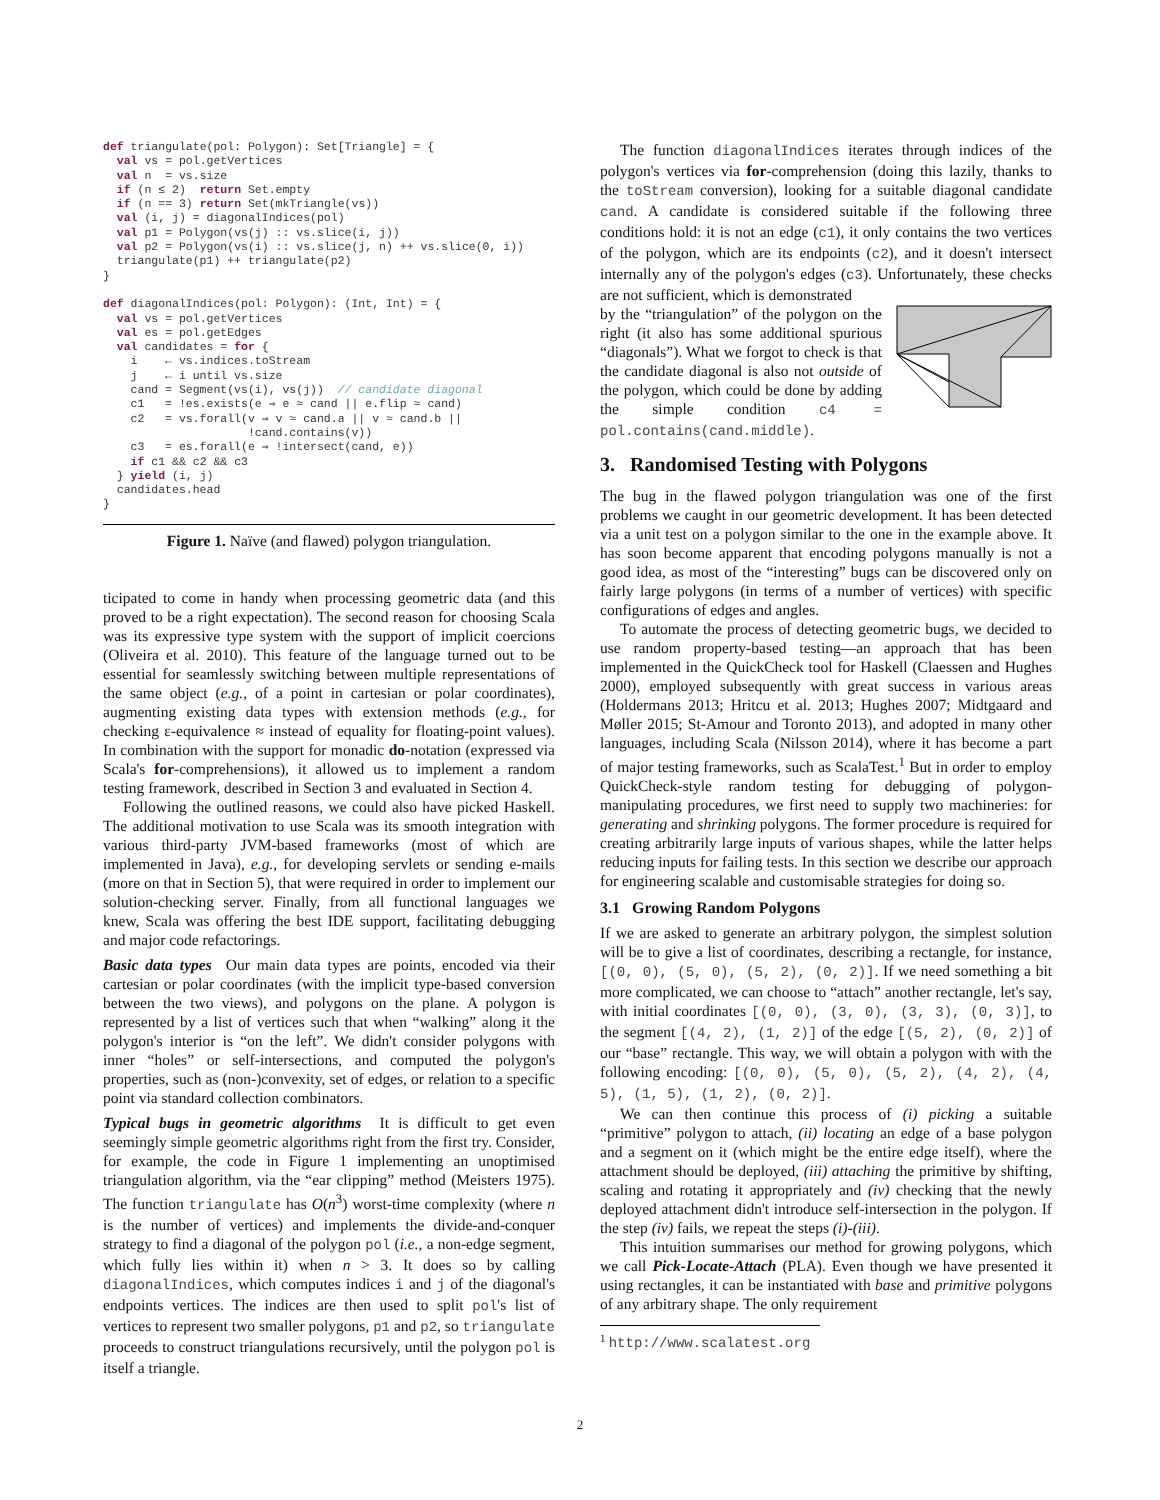def triangulate(pol: Polygon): Set[Triangle] = {
  val vs = pol.getVertices
  val n  = vs.size
  if (n ≤ 2)  return Set.empty
  if (n == 3) return Set(mkTriangle(vs))
  val (i, j) = diagonalIndices(pol)
  val p1 = Polygon(vs(j) :: vs.slice(i, j))
  val p2 = Polygon(vs(i) :: vs.slice(j, n) ++ vs.slice(0, i))
  triangulate(p1) ++ triangulate(p2)
}

def diagonalIndices(pol: Polygon): (Int, Int) = {
  val vs = pol.getVertices
  val es = pol.getEdges
  val candidates = for {
    i    ← vs.indices.toStream
    j    ← i until vs.size
    cand = Segment(vs(i), vs(j))  // candidate diagonal
    c1   = !es.exists(e ⇒ e ≈ cand || e.flip ≈ cand)
    c2   = vs.forall(v ⇒ v ≈ cand.a || v ≈ cand.b ||
                     !cand.contains(v))
    c3   = es.forall(e ⇒ !intersect(cand, e))
    if c1 && c2 && c3
  } yield (i, j)
  candidates.head
}
Figure 1. Naïve (and flawed) polygon triangulation.
ticipated to come in handy when processing geometric data (and this proved to be a right expectation). The second reason for choosing Scala was its expressive type system with the support of implicit coercions (Oliveira et al. 2010). This feature of the language turned out to be essential for seamlessly switching between multiple representations of the same object (e.g., of a point in cartesian or polar coordinates), augmenting existing data types with extension methods (e.g., for checking ε-equivalence ≈ instead of equality for floating-point values). In combination with the support for monadic do-notation (expressed via Scala's for-comprehensions), it allowed us to implement a random testing framework, described in Section 3 and evaluated in Section 4.
Following the outlined reasons, we could also have picked Haskell. The additional motivation to use Scala was its smooth integration with various third-party JVM-based frameworks (most of which are implemented in Java), e.g., for developing servlets or sending e-mails (more on that in Section 5), that were required in order to implement our solution-checking server. Finally, from all functional languages we knew, Scala was offering the best IDE support, facilitating debugging and major code refactorings.
Basic data types Our main data types are points, encoded via their cartesian or polar coordinates (with the implicit type-based conversion between the two views), and polygons on the plane. A polygon is represented by a list of vertices such that when “walking” along it the polygon's interior is “on the left”. We didn't consider polygons with inner “holes” or self-intersections, and computed the polygon's properties, such as (non-)convexity, set of edges, or relation to a specific point via standard collection combinators.
Typical bugs in geometric algorithms It is difficult to get even seemingly simple geometric algorithms right from the first try. Consider, for example, the code in Figure 1 implementing an unoptimised triangulation algorithm, via the “ear clipping” method (Meisters 1975). The function triangulate has O(n<sup>3</sup>) worst-time complexity (where n is the number of vertices) and implements the divide-and-conquer strategy to find a diagonal of the polygon pol (i.e., a non-edge segment, which fully lies within it) when n > 3. It does so by calling diagonalIndices, which computes indices i and j of the diagonal's endpoints vertices. The indices are then used to split pol's list of vertices to represent two smaller polygons, p1 and p2, so triangulate proceeds to construct triangulations recursively, until the polygon pol is itself a triangle.
The function diagonalIndices iterates through indices of the polygon's vertices via for-comprehension (doing this lazily, thanks to the toStream conversion), looking for a suitable diagonal candidate cand. A candidate is considered suitable if the following three conditions hold: it is not an edge (c1), it only contains the two vertices of the polygon, which are its endpoints (c2), and it doesn't intersect internally any of the polygon's edges (c3). Unfortunately, these checks are not sufficient, which is demonstrated
by the “triangulation” of the polygon on the right (it also has some additional spurious “diagonals”). What we forgot to check is that the candidate diagonal is also not outside of the polygon, which could be done by adding the simple condition c4 = pol.contains(cand.middle).
3. Randomised Testing with Polygons
The bug in the flawed polygon triangulation was one of the first problems we caught in our geometric development. It has been detected via a unit test on a polygon similar to the one in the example above. It has soon become apparent that encoding polygons manually is not a good idea, as most of the “interesting” bugs can be discovered only on fairly large polygons (in terms of a number of vertices) with specific configurations of edges and angles.
To automate the process of detecting geometric bugs, we decided to use random property-based testing—an approach that has been implemented in the QuickCheck tool for Haskell (Claessen and Hughes 2000), employed subsequently with great success in various areas (Holdermans 2013; Hritcu et al. 2013; Hughes 2007; Midtgaard and Møller 2015; St-Amour and Toronto 2013), and adopted in many other languages, including Scala (Nilsson 2014), where it has become a part of major testing frameworks, such as ScalaTest.<sup>1</sup> But in order to employ QuickCheck-style random testing for debugging of polygon-manipulating procedures, we first need to supply two machineries: for generating and shrinking polygons. The former procedure is required for creating arbitrarily large inputs of various shapes, while the latter helps reducing inputs for failing tests. In this section we describe our approach for engineering scalable and customisable strategies for doing so.
3.1 Growing Random Polygons
If we are asked to generate an arbitrary polygon, the simplest solution will be to give a list of coordinates, describing a rectangle, for instance, [(0, 0), (5, 0), (5, 2), (0, 2)]. If we need something a bit more complicated, we can choose to “attach” another rectangle, let's say, with initial coordinates [(0, 0), (3, 0), (3, 3), (0, 3)], to the segment [(4, 2), (1, 2)] of the edge [(5, 2), (0, 2)] of our “base” rectangle. This way, we will obtain a polygon with with the following encoding: [(0, 0), (5, 0), (5, 2), (4, 2), (4, 5), (1, 5), (1, 2), (0, 2)].
We can then continue this process of (i) picking a suitable “primitive” polygon to attach, (ii) locating an edge of a base polygon and a segment on it (which might be the entire edge itself), where the attachment should be deployed, (iii) attaching the primitive by shifting, scaling and rotating it appropriately and (iv) checking that the newly deployed attachment didn't introduce self-intersection in the polygon. If the step (iv) fails, we repeat the steps (i)-(iii).
This intuition summarises our method for growing polygons, which we call Pick-Locate-Attach (PLA). Even though we have presented it using rectangles, it can be instantiated with base and primitive polygons of any arbitrary shape. The only requirement
<sup>1</sup> http://www.scalatest.org
2